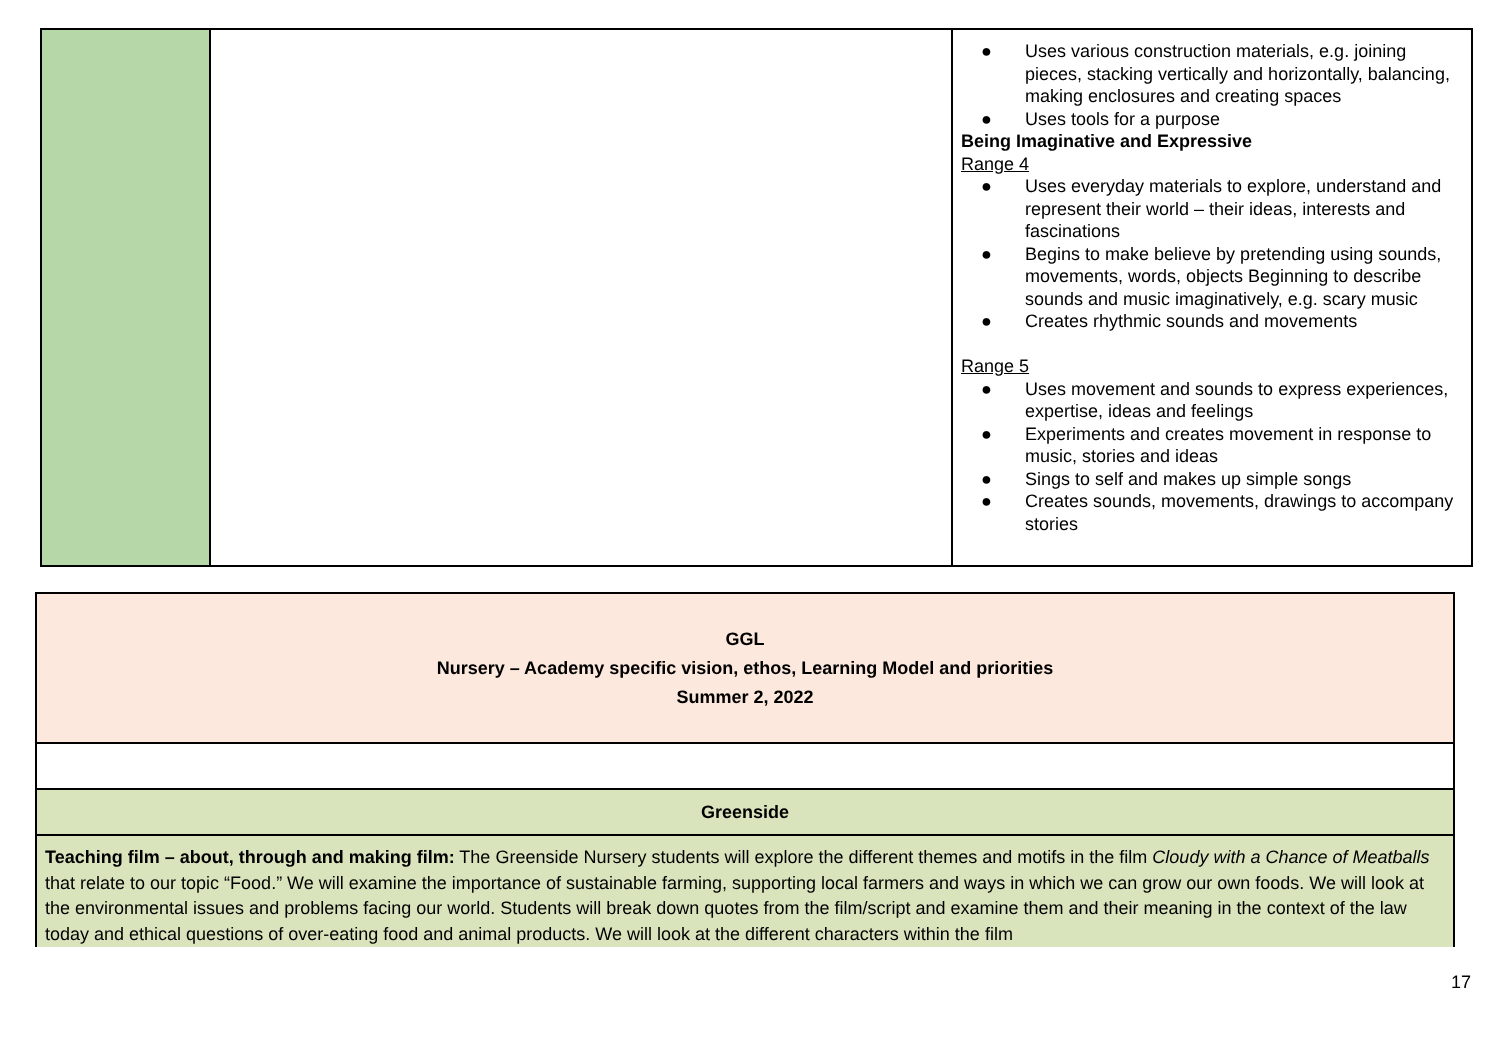| | | ● Uses various construction materials, e.g. joining pieces, stacking vertically and horizontally, balancing, making enclosures and creating spaces ● Uses tools for a purpose Being Imaginative and Expressive Range 4 ● Uses everyday materials to explore, understand and represent their world – their ideas, interests and fascinations ● Begins to make believe by pretending using sounds, movements, words, objects Beginning to describe sounds and music imaginatively, e.g. scary music ● Creates rhythmic sounds and movements Range 5 ● Uses movement and sounds to express experiences, expertise, ideas and feelings ● Experiments and creates movement in response to music, stories and ideas ● Sings to self and makes up simple songs ● Creates sounds, movements, drawings to accompany stories |
| GGL Nursery – Academy specific vision, ethos, Learning Model and priorities Summer 2, 2022 |
| Greenside |
| Teaching film – about, through and making film: The Greenside Nursery students will explore the different themes and motifs in the film Cloudy with a Chance of Meatballs that relate to our topic “Food.” We will examine the importance of sustainable farming, supporting local farmers and ways in which we can grow our own foods. We will look at the environmental issues and problems facing our world. Students will break down quotes from the film/script and examine them and their meaning in the context of the law today and ethical questions of over-eating food and animal products. We will look at the different characters within the film |
17